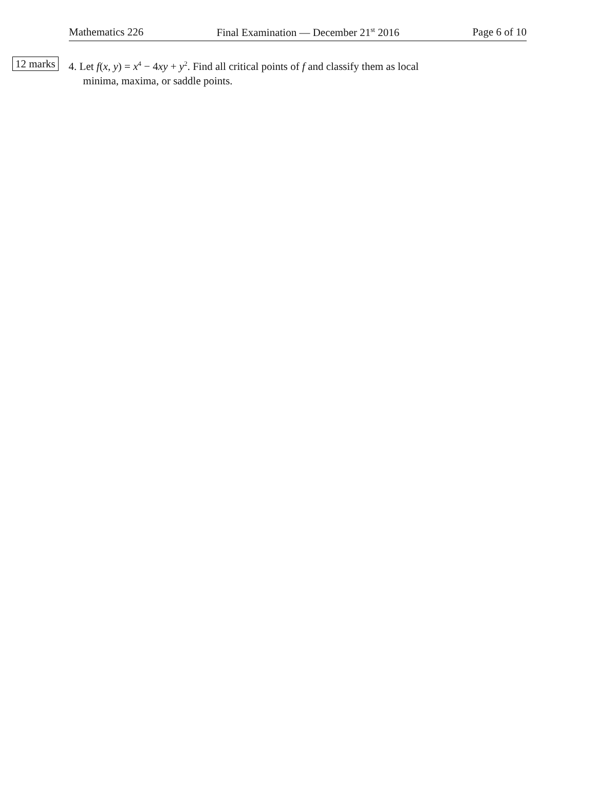Mathematics 226 Final Examination — December 21<sup>st</sup> 2016 Page 6 of 10
12 marks
4. Let f(x, y) = x<sup>4</sup> − 4xy + y<sup>2</sup>. Find all critical points of f and classify them as local
minima, maxima, or saddle points.